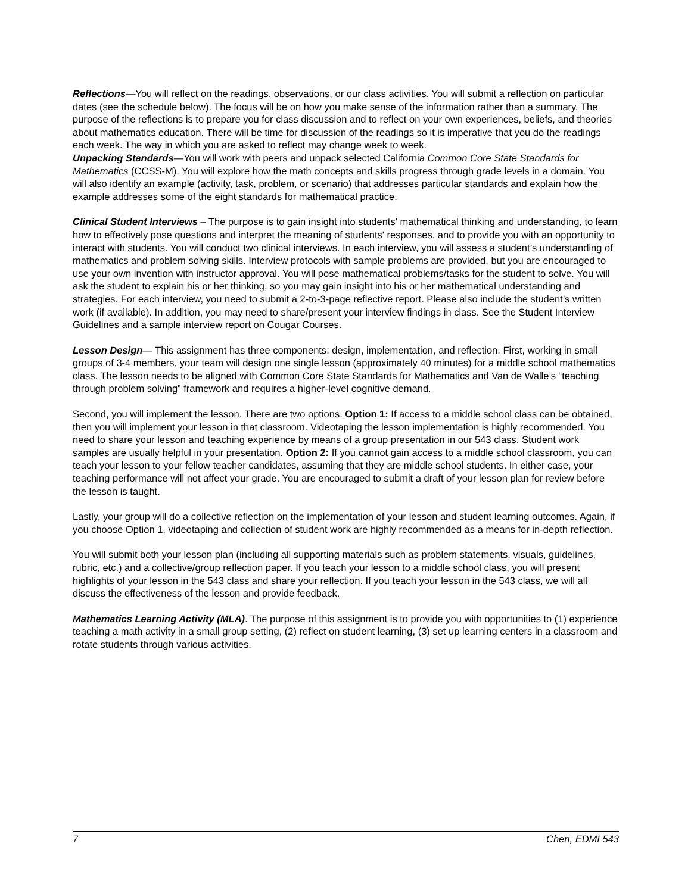Reflections—You will reflect on the readings, observations, or our class activities. You will submit a reflection on particular dates (see the schedule below). The focus will be on how you make sense of the information rather than a summary. The purpose of the reflections is to prepare you for class discussion and to reflect on your own experiences, beliefs, and theories about mathematics education. There will be time for discussion of the readings so it is imperative that you do the readings each week. The way in which you are asked to reflect may change week to week.
Unpacking Standards—You will work with peers and unpack selected California Common Core State Standards for Mathematics (CCSS-M). You will explore how the math concepts and skills progress through grade levels in a domain. You will also identify an example (activity, task, problem, or scenario) that addresses particular standards and explain how the example addresses some of the eight standards for mathematical practice.
Clinical Student Interviews – The purpose is to gain insight into students' mathematical thinking and understanding, to learn how to effectively pose questions and interpret the meaning of students' responses, and to provide you with an opportunity to interact with students. You will conduct two clinical interviews. In each interview, you will assess a student’s understanding of mathematics and problem solving skills. Interview protocols with sample problems are provided, but you are encouraged to use your own invention with instructor approval. You will pose mathematical problems/tasks for the student to solve. You will ask the student to explain his or her thinking, so you may gain insight into his or her mathematical understanding and strategies. For each interview, you need to submit a 2-to-3-page reflective report. Please also include the student’s written work (if available). In addition, you may need to share/present your interview findings in class. See the Student Interview Guidelines and a sample interview report on Cougar Courses.
Lesson Design— This assignment has three components: design, implementation, and reflection. First, working in small groups of 3-4 members, your team will design one single lesson (approximately 40 minutes) for a middle school mathematics class. The lesson needs to be aligned with Common Core State Standards for Mathematics and Van de Walle’s “teaching through problem solving” framework and requires a higher-level cognitive demand.
Second, you will implement the lesson. There are two options. Option 1: If access to a middle school class can be obtained, then you will implement your lesson in that classroom. Videotaping the lesson implementation is highly recommended. You need to share your lesson and teaching experience by means of a group presentation in our 543 class. Student work samples are usually helpful in your presentation. Option 2: If you cannot gain access to a middle school classroom, you can teach your lesson to your fellow teacher candidates, assuming that they are middle school students. In either case, your teaching performance will not affect your grade. You are encouraged to submit a draft of your lesson plan for review before the lesson is taught.
Lastly, your group will do a collective reflection on the implementation of your lesson and student learning outcomes. Again, if you choose Option 1, videotaping and collection of student work are highly recommended as a means for in-depth reflection.
You will submit both your lesson plan (including all supporting materials such as problem statements, visuals, guidelines, rubric, etc.) and a collective/group reflection paper. If you teach your lesson to a middle school class, you will present highlights of your lesson in the 543 class and share your reflection. If you teach your lesson in the 543 class, we will all discuss the effectiveness of the lesson and provide feedback.
Mathematics Learning Activity (MLA). The purpose of this assignment is to provide you with opportunities to (1) experience teaching a math activity in a small group setting, (2) reflect on student learning, (3) set up learning centers in a classroom and rotate students through various activities.
7 Chen, EDMI 543